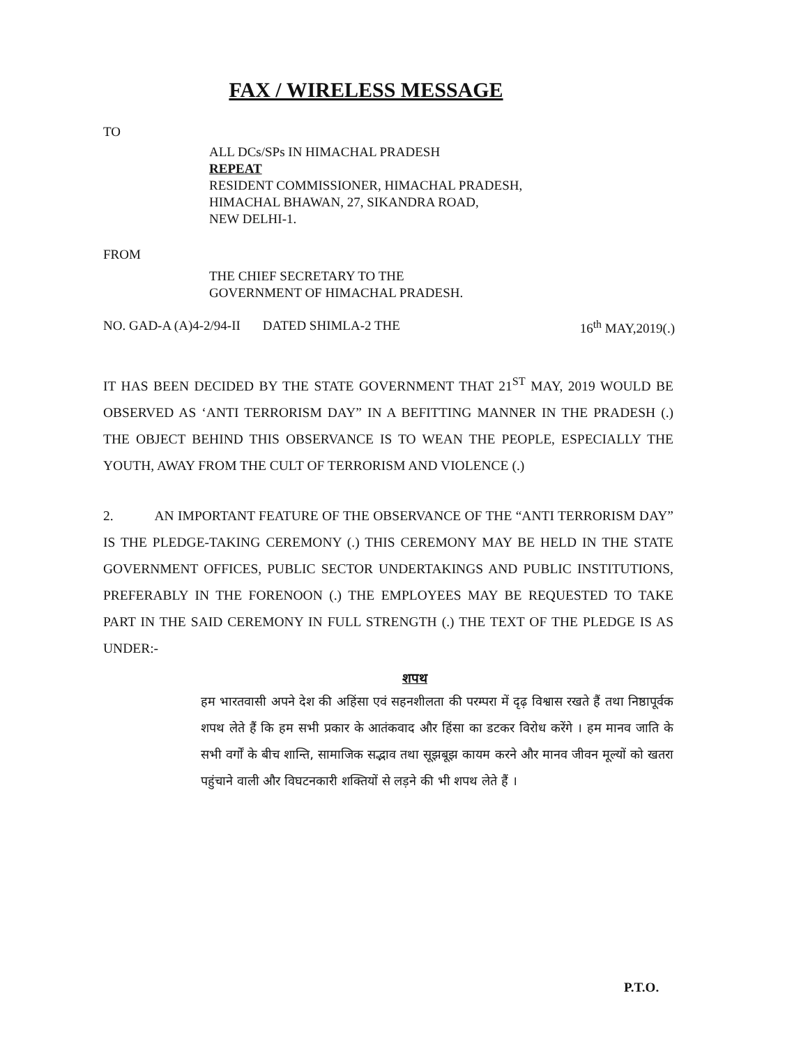FAX / WIRELESS MESSAGE
TO
ALL DCs/SPs IN HIMACHAL PRADESH
REPEAT
RESIDENT COMMISSIONER, HIMACHAL PRADESH,
HIMACHAL BHAWAN, 27, SIKANDRA ROAD,
NEW DELHI-1.
FROM
THE CHIEF SECRETARY TO THE
GOVERNMENT OF HIMACHAL PRADESH.
NO. GAD-A (A)4-2/94-II DATED SHIMLA-2 THE 16<sup>th</sup> MAY,2019(.)
IT HAS BEEN DECIDED BY THE STATE GOVERNMENT THAT 21<sup>ST</sup> MAY, 2019 WOULD BE OBSERVED AS ‘ANTI TERRORISM DAY” IN A BEFITTING MANNER IN THE PRADESH (.) THE OBJECT BEHIND THIS OBSERVANCE IS TO WEAN THE PEOPLE, ESPECIALLY THE YOUTH, AWAY FROM THE CULT OF TERRORISM AND VIOLENCE (.)
2. AN IMPORTANT FEATURE OF THE OBSERVANCE OF THE “ANTI TERRORISM DAY” IS THE PLEDGE-TAKING CEREMONY (.) THIS CEREMONY MAY BE HELD IN THE STATE GOVERNMENT OFFICES, PUBLIC SECTOR UNDERTAKINGS AND PUBLIC INSTITUTIONS, PREFERABLY IN THE FORENOON (.) THE EMPLOYEES MAY BE REQUESTED TO TAKE PART IN THE SAID CEREMONY IN FULL STRENGTH (.) THE TEXT OF THE PLEDGE IS AS UNDER:-
शपथ
हम भारतवासी अपने देश की अहिंसा एवं सहनशीलता की परम्परा में दृढ़ विश्वास रखते हैं तथा निष्ठापूर्वक शपथ लेते हैं कि हम सभी प्रकार के आतंकवाद और हिंसा का डटकर विरोध करेंगे । हम मानव जाति के सभी वर्गों के बीच शान्ति, सामाजिक सद्भाव तथा सूझबूझ कायम करने और मानव जीवन मूल्यों को खतरा पहुंचाने वाली और विघटनकारी शक्तियों से लड़ने की भी शपथ लेते हैं ।
P.T.O.